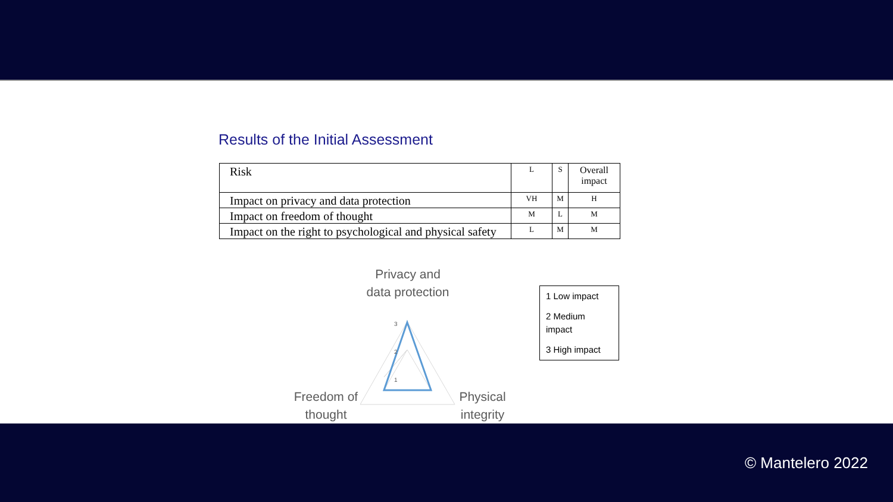Results of the Initial Assessment
| Risk | L | S | Overall impact |
| --- | --- | --- | --- |
| Impact on privacy and data protection | VH | M | H |
| Impact on freedom of thought | M | L | M |
| Impact on the right to psychological and physical safety | L | M | M |
Privacy and data protection
3
2
1
Freedom of thought
Physical integrity
1 Low impact
2 Medium impact
3 High impact
© Mantelero 2022